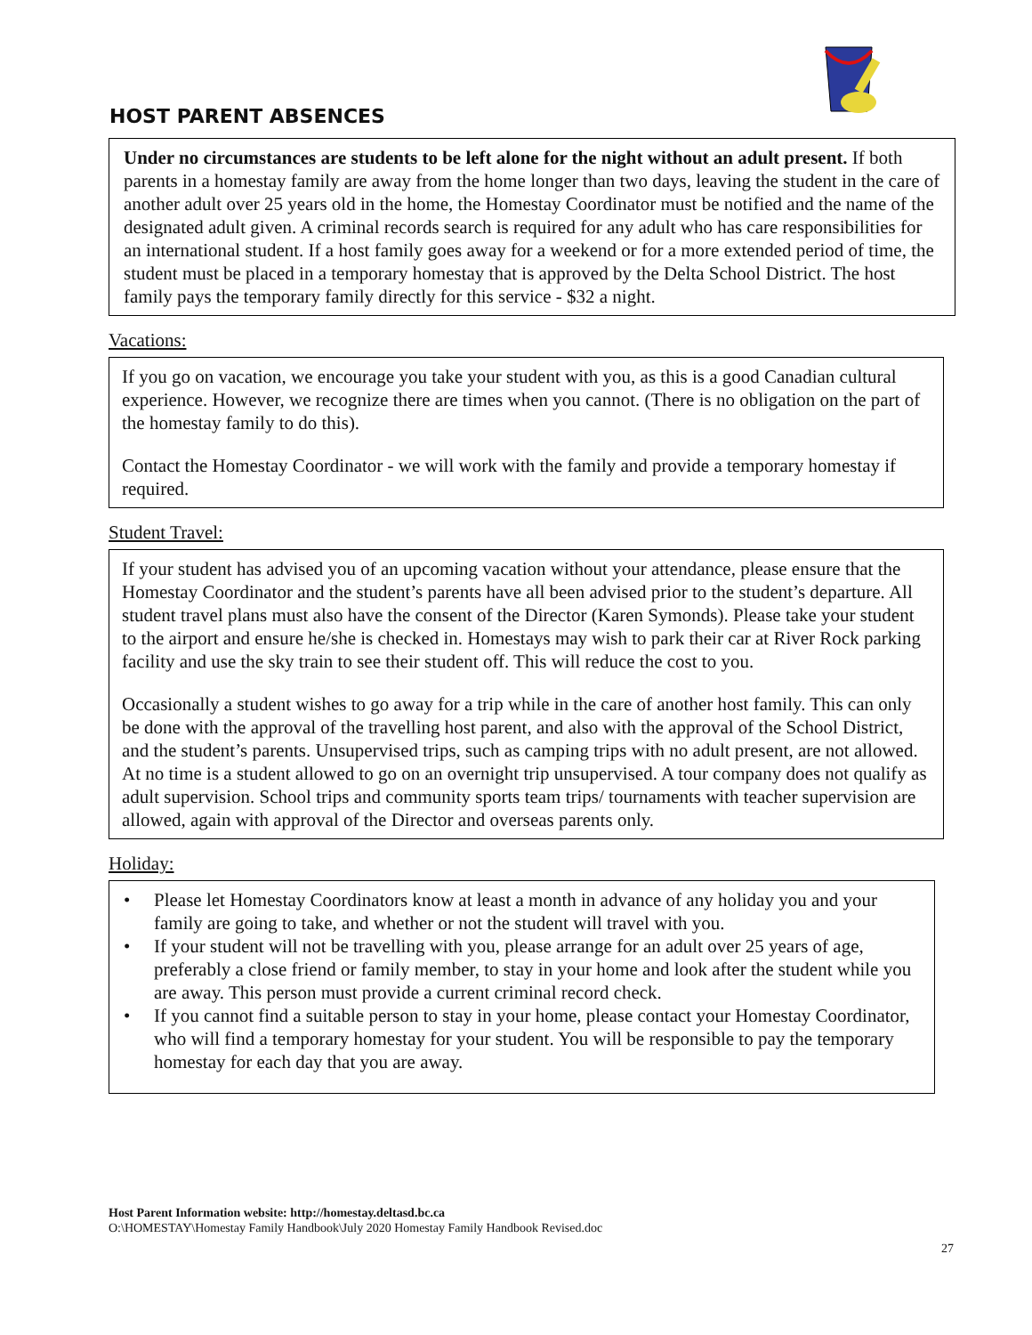HOST PARENT ABSENCES
Under no circumstances are students to be left alone for the night without an adult present. If both parents in a homestay family are away from the home longer than two days, leaving the student in the care of another adult over 25 years old in the home, the Homestay Coordinator must be notified and the name of the designated adult given. A criminal records search is required for any adult who has care responsibilities for an international student. If a host family goes away for a weekend or for a more extended period of time, the student must be placed in a temporary homestay that is approved by the Delta School District. The host family pays the temporary family directly for this service - $32 a night.
Vacations:
If you go on vacation, we encourage you take your student with you, as this is a good Canadian cultural experience. However, we recognize there are times when you cannot. (There is no obligation on the part of the homestay family to do this).
Contact the Homestay Coordinator - we will work with the family and provide a temporary homestay if required.
Student Travel:
If your student has advised you of an upcoming vacation without your attendance, please ensure that the Homestay Coordinator and the student’s parents have all been advised prior to the student’s departure. All student travel plans must also have the consent of the Director (Karen Symonds). Please take your student to the airport and ensure he/she is checked in. Homestays may wish to park their car at River Rock parking facility and use the sky train to see their student off. This will reduce the cost to you.
Occasionally a student wishes to go away for a trip while in the care of another host family. This can only be done with the approval of the travelling host parent, and also with the approval of the School District, and the student’s parents. Unsupervised trips, such as camping trips with no adult present, are not allowed. At no time is a student allowed to go on an overnight trip unsupervised. A tour company does not qualify as adult supervision. School trips and community sports team trips/ tournaments with teacher supervision are allowed, again with approval of the Director and overseas parents only.
Holiday:
• Please let Homestay Coordinators know at least a month in advance of any holiday you and your family are going to take, and whether or not the student will travel with you.
• If your student will not be travelling with you, please arrange for an adult over 25 years of age, preferably a close friend or family member, to stay in your home and look after the student while you are away. This person must provide a current criminal record check.
• If you cannot find a suitable person to stay in your home, please contact your Homestay Coordinator, who will find a temporary homestay for your student. You will be responsible to pay the temporary homestay for each day that you are away.
Host Parent Information website: http://homestay.deltasd.bc.ca
O:\HOMESTAY\Homestay Family Handbook\July 2020 Homestay Family Handbook Revised.doc
27